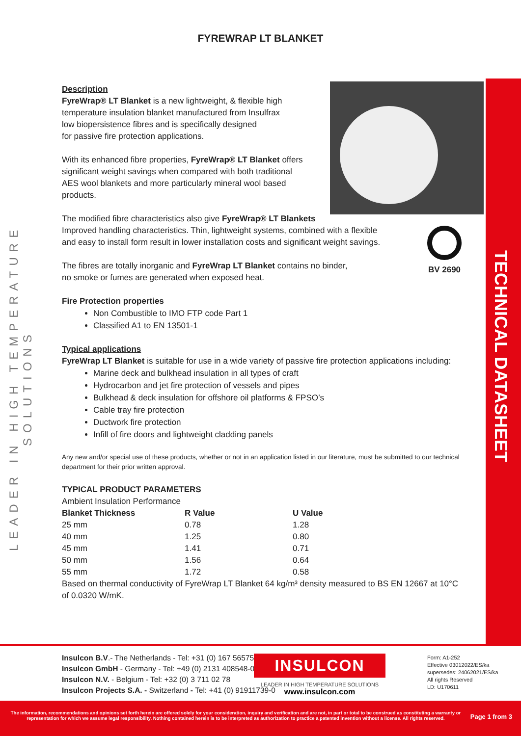LEADER IN HIGH TEMPERATURE SOLUTIONS
TECHNICAL DATASHEET
FYREWRAP LT BLANKET
BV 2690
Description
FyreWrap® LT Blanket is a new lightweight, & flexible high
temperature insulation blanket manufactured from Insulfrax
low biopersistence fibres and is specifically designed
for passive fire protection applications.
With its enhanced fibre properties, FyreWrap® LT Blanket offers
significant weight savings when compared with both traditional
AES wool blankets and more particularly mineral wool based
products.
The modified fibre characteristics also give FyreWrap® LT Blankets
Improved handling characteristics. Thin, lightweight systems, combined with a flexible
and easy to install form result in lower installation costs and significant weight savings.
The fibres are totally inorganic and FyreWrap LT Blanket contains no binder,
no smoke or fumes are generated when exposed heat.
Fire Protection properties
Non Combustible to IMO FTP code Part 1
Classified A1 to EN 13501-1
Typical applications
FyreWrap LT Blanket is suitable for use in a wide variety of passive fire protection applications including:
Marine deck and bulkhead insulation in all types of craft
Hydrocarbon and jet fire protection of vessels and pipes
Bulkhead & deck insulation for offshore oil platforms & FPSO’s
Cable tray fire protection
Ductwork fire protection
Infill of fire doors and lightweight cladding panels
Any new and/or special use of these products, whether or not in an application listed in our literature, must be submitted to our technical department for their prior written approval.
TYPICAL PRODUCT PARAMETERS
Ambient Insulation Performance
| Blanket Thickness | R Value | U Value |
| --- | --- | --- |
| 25 mm | 0.78 | 1.28 |
| 40 mm | 1.25 | 0.80 |
| 45 mm | 1.41 | 0.71 |
| 50 mm | 1.56 | 0.64 |
| 55 mm | 1.72 | 0.58 |
Based on thermal conductivity of FyreWrap LT Blanket 64 kg/m³ density measured to BS EN 12667 at 10°C of 0.0320 W/mK.
Insulcon B.V.- The Netherlands - Tel: +31 (0) 167 565750
Insulcon GmbH - Germany - Tel: +49 (0) 2131 408548-0
Insulcon N.V. - Belgium - Tel: +32 (0) 3 711 02 78
Insulcon Projects S.A. - Switzerland - Tel: +41 (0) 91911739-0
INSULCON
LEADER IN HIGH TEMPERATURE SOLUTIONS
www.insulcon.com
Form: A1-252
Effective 03012022/ES/ka
supersedes: 24062021/ES/ka
All rights Reserved
LD: U170611
The information, recommendations and opinions set forth herein are offered solely for your consideration, inquiry and verification and are not, in part or total to be construed as constituting a warranty or representation for which we assume legal responsibility. Nothing contained herein is to be interpreted as authorization to practice a patented invention without a license. All rights reserved.
Page 1 from 3